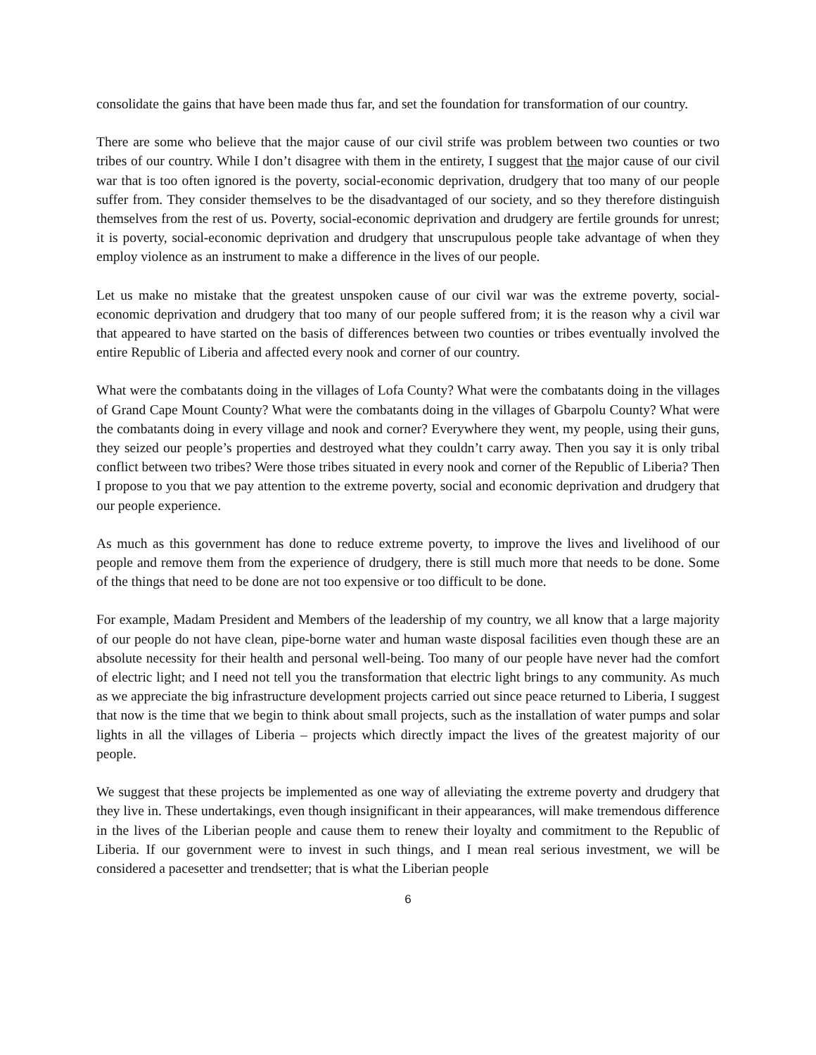consolidate the gains that have been made thus far, and set the foundation for transformation of our country.
There are some who believe that the major cause of our civil strife was problem between two counties or two tribes of our country. While I don’t disagree with them in the entirety, I suggest that the major cause of our civil war that is too often ignored is the poverty, social-economic deprivation, drudgery that too many of our people suffer from. They consider themselves to be the disadvantaged of our society, and so they therefore distinguish themselves from the rest of us. Poverty, social-economic deprivation and drudgery are fertile grounds for unrest; it is poverty, social-economic deprivation and drudgery that unscrupulous people take advantage of when they employ violence as an instrument to make a difference in the lives of our people.
Let us make no mistake that the greatest unspoken cause of our civil war was the extreme poverty, social-economic deprivation and drudgery that too many of our people suffered from; it is the reason why a civil war that appeared to have started on the basis of differences between two counties or tribes eventually involved the entire Republic of Liberia and affected every nook and corner of our country.
What were the combatants doing in the villages of Lofa County? What were the combatants doing in the villages of Grand Cape Mount County? What were the combatants doing in the villages of Gbarpolu County? What were the combatants doing in every village and nook and corner? Everywhere they went, my people, using their guns, they seized our people’s properties and destroyed what they couldn’t carry away. Then you say it is only tribal conflict between two tribes? Were those tribes situated in every nook and corner of the Republic of Liberia? Then I propose to you that we pay attention to the extreme poverty, social and economic deprivation and drudgery that our people experience.
As much as this government has done to reduce extreme poverty, to improve the lives and livelihood of our people and remove them from the experience of drudgery, there is still much more that needs to be done. Some of the things that need to be done are not too expensive or too difficult to be done.
For example, Madam President and Members of the leadership of my country, we all know that a large majority of our people do not have clean, pipe-borne water and human waste disposal facilities even though these are an absolute necessity for their health and personal well-being. Too many of our people have never had the comfort of electric light; and I need not tell you the transformation that electric light brings to any community. As much as we appreciate the big infrastructure development projects carried out since peace returned to Liberia, I suggest that now is the time that we begin to think about small projects, such as the installation of water pumps and solar lights in all the villages of Liberia – projects which directly impact the lives of the greatest majority of our people.
We suggest that these projects be implemented as one way of alleviating the extreme poverty and drudgery that they live in. These undertakings, even though insignificant in their appearances, will make tremendous difference in the lives of the Liberian people and cause them to renew their loyalty and commitment to the Republic of Liberia. If our government were to invest in such things, and I mean real serious investment, we will be considered a pacesetter and trendsetter; that is what the Liberian people
6